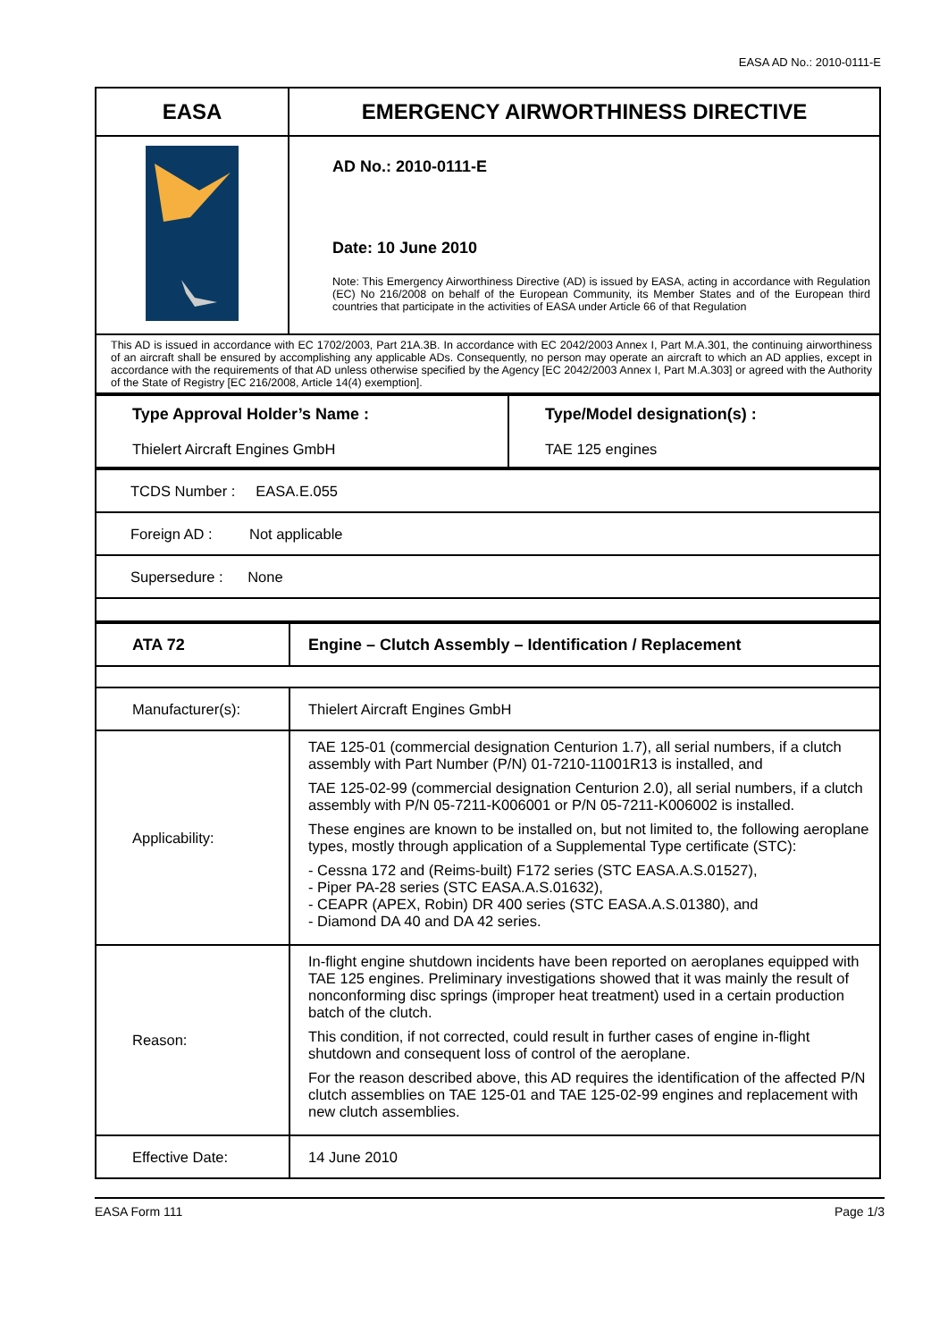EASA AD No.: 2010-0111-E
| EASA | EMERGENCY AIRWORTHINESS DIRECTIVE |
| | AD No.: 2010-0111-E Date: 10 June 2010 Note: This Emergency Airworthiness Directive (AD) is issued by EASA, acting in accordance with Regulation (EC) No 216/2008 on behalf of the European Community, its Member States and of the European third countries that participate in the activities of EASA under Article 66 of that Regulation |
| This AD is issued in accordance with EC 1702/2003, Part 21A.3B. In accordance with EC 2042/2003 Annex I, Part M.A.301, the continuing airworthiness of an aircraft shall be ensured by accomplishing any applicable ADs. Consequently, no person may operate an aircraft to which an AD applies, except in accordance with the requirements of that AD unless otherwise specified by the Agency [EC 2042/2003 Annex I, Part M.A.303] or agreed with the Authority of the State of Registry [EC 216/2008, Article 14(4) exemption]. | |
| Type Approval Holder’s Name : Thielert Aircraft Engines GmbH | Type/Model designation(s) : TAE 125 engines |
| TCDS Number : EASA.E.055 |
| Foreign AD : Not applicable |
| Supersedure : None |
| ATA 72 | Engine – Clutch Assembly – Identification / Replacement |
| Manufacturer(s): | Thielert Aircraft Engines GmbH |
| Applicability: | TAE 125-01 (commercial designation Centurion 1.7), all serial numbers, if a clutch assembly with Part Number (P/N) 01-7210-11001R13 is installed, and TAE 125-02-99 (commercial designation Centurion 2.0), all serial numbers, if a clutch assembly with P/N 05-7211-K006001 or P/N 05-7211-K006002 is installed. These engines are known to be installed on, but not limited to, the following aeroplane types, mostly through application of a Supplemental Type certificate (STC): - Cessna 172 and (Reims-built) F172 series (STC EASA.A.S.01527), - Piper PA-28 series (STC EASA.A.S.01632), - CEAPR (APEX, Robin) DR 400 series (STC EASA.A.S.01380), and - Diamond DA 40 and DA 42 series. |
| Reason: | In-flight engine shutdown incidents have been reported on aeroplanes equipped with TAE 125 engines. Preliminary investigations showed that it was mainly the result of nonconforming disc springs (improper heat treatment) used in a certain production batch of the clutch. This condition, if not corrected, could result in further cases of engine in-flight shutdown and consequent loss of control of the aeroplane. For the reason described above, this AD requires the identification of the affected P/N clutch assemblies on TAE 125-01 and TAE 125-02-99 engines and replacement with new clutch assemblies. |
| Effective Date: | 14 June 2010 |
EASA Form 111 Page 1/3